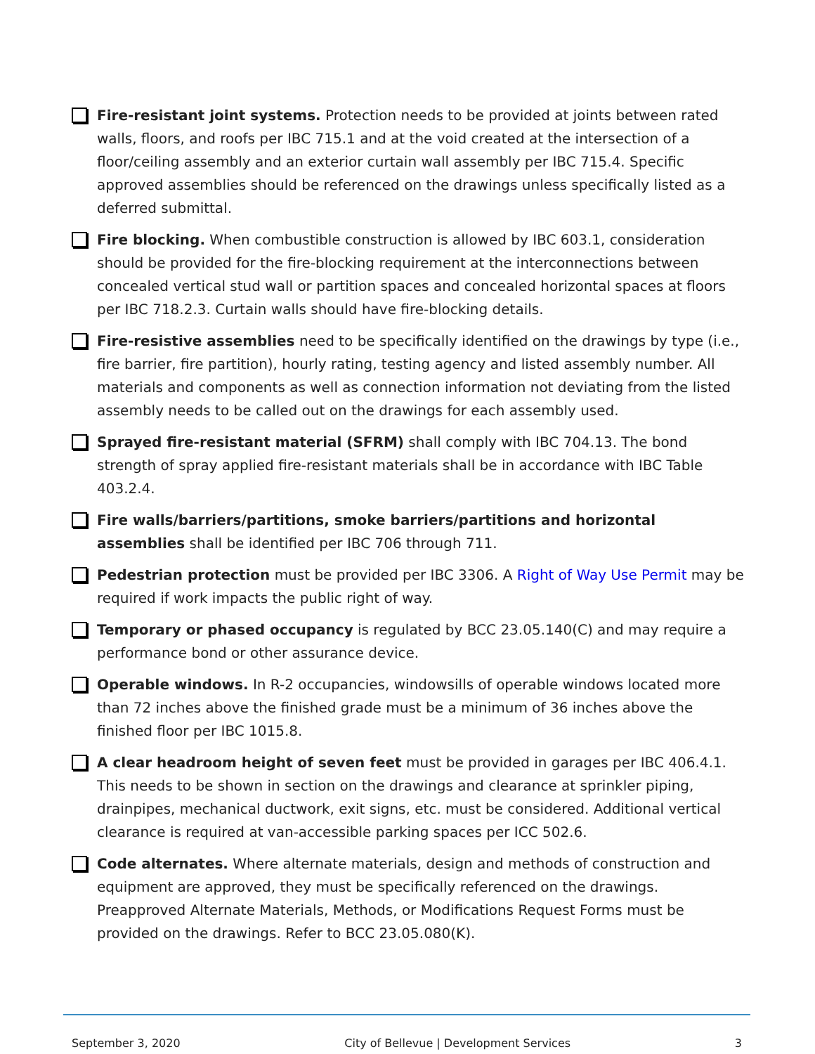Fire-resistant joint systems. Protection needs to be provided at joints between rated walls, floors, and roofs per IBC 715.1 and at the void created at the intersection of a floor/ceiling assembly and an exterior curtain wall assembly per IBC 715.4. Specific approved assemblies should be referenced on the drawings unless specifically listed as a deferred submittal.
Fire blocking. When combustible construction is allowed by IBC 603.1, consideration should be provided for the fire-blocking requirement at the interconnections between concealed vertical stud wall or partition spaces and concealed horizontal spaces at floors per IBC 718.2.3. Curtain walls should have fire-blocking details.
Fire-resistive assemblies need to be specifically identified on the drawings by type (i.e., fire barrier, fire partition), hourly rating, testing agency and listed assembly number. All materials and components as well as connection information not deviating from the listed assembly needs to be called out on the drawings for each assembly used.
Sprayed fire-resistant material (SFRM) shall comply with IBC 704.13. The bond strength of spray applied fire-resistant materials shall be in accordance with IBC Table 403.2.4.
Fire walls/barriers/partitions, smoke barriers/partitions and horizontal assemblies shall be identified per IBC 706 through 711.
Pedestrian protection must be provided per IBC 3306. A Right of Way Use Permit may be required if work impacts the public right of way.
Temporary or phased occupancy is regulated by BCC 23.05.140(C) and may require a performance bond or other assurance device.
Operable windows. In R-2 occupancies, windowsills of operable windows located more than 72 inches above the finished grade must be a minimum of 36 inches above the finished floor per IBC 1015.8.
A clear headroom height of seven feet must be provided in garages per IBC 406.4.1. This needs to be shown in section on the drawings and clearance at sprinkler piping, drainpipes, mechanical ductwork, exit signs, etc. must be considered. Additional vertical clearance is required at van-accessible parking spaces per ICC 502.6.
Code alternates. Where alternate materials, design and methods of construction and equipment are approved, they must be specifically referenced on the drawings. Preapproved Alternate Materials, Methods, or Modifications Request Forms must be provided on the drawings. Refer to BCC 23.05.080(K).
September 3, 2020 City of Bellevue | Development Services 3